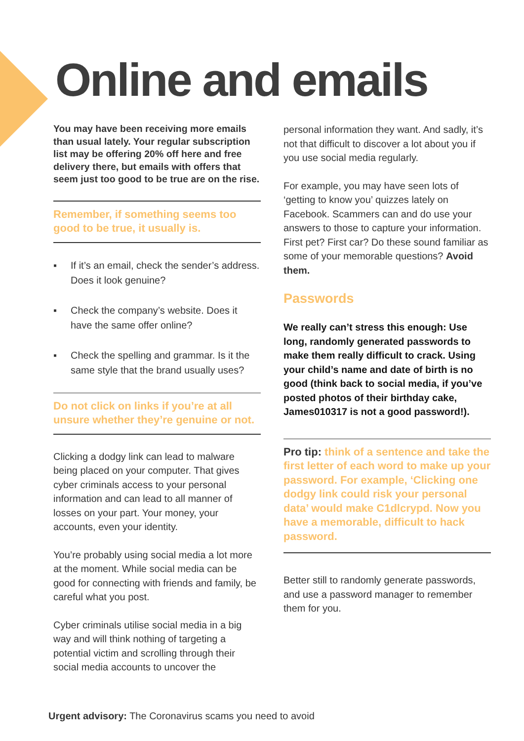Online and emails
You may have been receiving more emails than usual lately. Your regular subscription list may be offering 20% off here and free delivery there, but emails with offers that seem just too good to be true are on the rise.
Remember, if something seems too good to be true, it usually is.
▪ If it’s an email, check the sender’s address. Does it look genuine?
▪ Check the company’s website. Does it have the same offer online?
▪ Check the spelling and grammar. Is it the same style that the brand usually uses?
Do not click on links if you’re at all unsure whether they’re genuine or not.
Clicking a dodgy link can lead to malware being placed on your computer. That gives cyber criminals access to your personal information and can lead to all manner of losses on your part. Your money, your accounts, even your identity.
You’re probably using social media a lot more at the moment. While social media can be good for connecting with friends and family, be careful what you post.
Cyber criminals utilise social media in a big way and will think nothing of targeting a potential victim and scrolling through their social media accounts to uncover the
personal information they want. And sadly, it’s not that difficult to discover a lot about you if you use social media regularly.
For example, you may have seen lots of ‘getting to know you’ quizzes lately on Facebook. Scammers can and do use your answers to those to capture your information. First pet? First car? Do these sound familiar as some of your memorable questions? Avoid them.
Passwords
We really can’t stress this enough: Use long, randomly generated passwords to make them really difficult to crack. Using your child’s name and date of birth is no good (think back to social media, if you’ve posted photos of their birthday cake, James010317 is not a good password!).
Pro tip: think of a sentence and take the first letter of each word to make up your password. For example, ‘Clicking one dodgy link could risk your personal data’ would make C1dlcrypd. Now you have a memorable, difficult to hack password.
Better still to randomly generate passwords, and use a password manager to remember them for you.
Urgent advisory: The Coronavirus scams you need to avoid